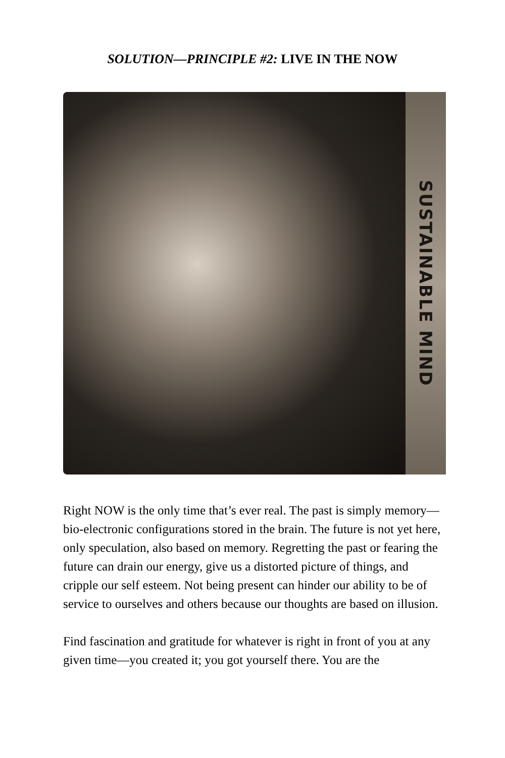SOLUTION—PRINCIPLE #2: LIVE IN THE NOW
SUSTAINABLE MIND
Right NOW is the only time that’s ever real. The past is simply memory—bio-electronic configurations stored in the brain. The future is not yet here, only speculation, also based on memory. Regretting the past or fearing the future can drain our energy, give us a distorted picture of things, and cripple our self esteem. Not being present can hinder our ability to be of service to ourselves and others because our thoughts are based on illusion.
Find fascination and gratitude for whatever is right in front of you at any given time—you created it; you got yourself there. You are the